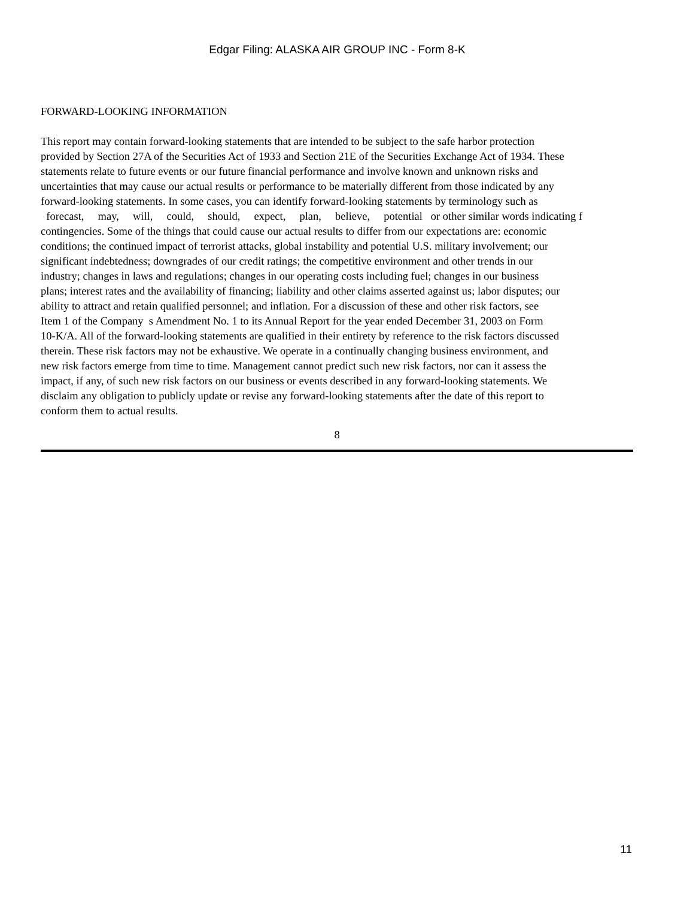Edgar Filing: ALASKA AIR GROUP INC - Form 8-K
FORWARD-LOOKING INFORMATION
This report may contain forward-looking statements that are intended to be subject to the safe harbor protection
provided by Section 27A of the Securities Act of 1933 and Section 21E of the Securities Exchange Act of 1934. These
statements relate to future events or our future financial performance and involve known and unknown risks and
uncertainties that may cause our actual results or performance to be materially different from those indicated by any
forward-looking statements. In some cases, you can identify forward-looking statements by terminology such as
forecast, may, will, could, should, expect, plan, believe, potential or other similar words indicating f
contingencies. Some of the things that could cause our actual results to differ from our expectations are: economic
conditions; the continued impact of terrorist attacks, global instability and potential U.S. military involvement; our
significant indebtedness; downgrades of our credit ratings; the competitive environment and other trends in our
industry; changes in laws and regulations; changes in our operating costs including fuel; changes in our business
plans; interest rates and the availability of financing; liability and other claims asserted against us; labor disputes; our
ability to attract and retain qualified personnel; and inflation. For a discussion of these and other risk factors, see
Item 1 of the Company s Amendment No. 1 to its Annual Report for the year ended December 31, 2003 on Form
10-K/A. All of the forward-looking statements are qualified in their entirety by reference to the risk factors discussed
therein. These risk factors may not be exhaustive. We operate in a continually changing business environment, and
new risk factors emerge from time to time. Management cannot predict such new risk factors, nor can it assess the
impact, if any, of such new risk factors on our business or events described in any forward-looking statements. We
disclaim any obligation to publicly update or revise any forward-looking statements after the date of this report to
conform them to actual results.
8
11